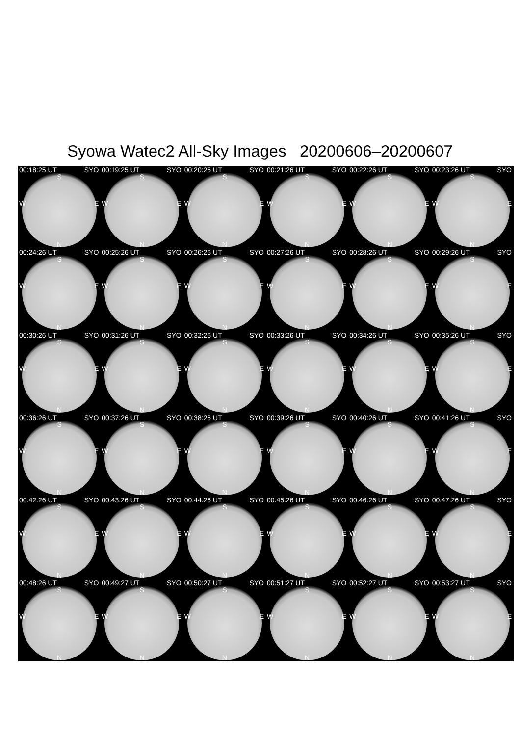Syowa Watec2 All-Sky Images 20200606–20200607
00:18:25 UT SYO
S
W E
N
00:19:25 UT SYO
S
W E
N
00:20:25 UT SYO
S
W E
N
00:21:26 UT SYO
S
W E
N
00:22:26 UT SYO
S
W E
N
00:23:26 UT SYO
S
W E
N
00:24:26 UT SYO
S
W E
N
00:25:26 UT SYO
S
W E
N
00:26:26 UT SYO
S
W E
N
00:27:26 UT SYO
S
W E
N
00:28:26 UT SYO
S
W E
N
00:29:26 UT SYO
S
W E
N
00:30:26 UT SYO
S
W E
N
00:31:26 UT SYO
S
W E
N
00:32:26 UT SYO
S
W E
N
00:33:26 UT SYO
S
W E
N
00:34:26 UT SYO
S
W E
N
00:35:26 UT SYO
S
W E
N
00:36:26 UT SYO
S
W E
N
00:37:26 UT SYO
S
W E
N
00:38:26 UT SYO
S
W E
N
00:39:26 UT SYO
S
W E
N
00:40:26 UT SYO
S
W E
N
00:41:26 UT SYO
S
W E
N
00:42:26 UT SYO
S
W E
N
00:43:26 UT SYO
S
W E
N
00:44:26 UT SYO
S
W E
N
00:45:26 UT SYO
S
W E
N
00:46:26 UT SYO
S
W E
N
00:47:26 UT SYO
S
W E
N
00:48:26 UT SYO
S
W E
N
00:49:27 UT SYO
S
W E
N
00:50:27 UT SYO
S
W E
N
00:51:27 UT SYO
S
W E
N
00:52:27 UT SYO
S
W E
N
00:53:27 UT SYO
S
W E
N